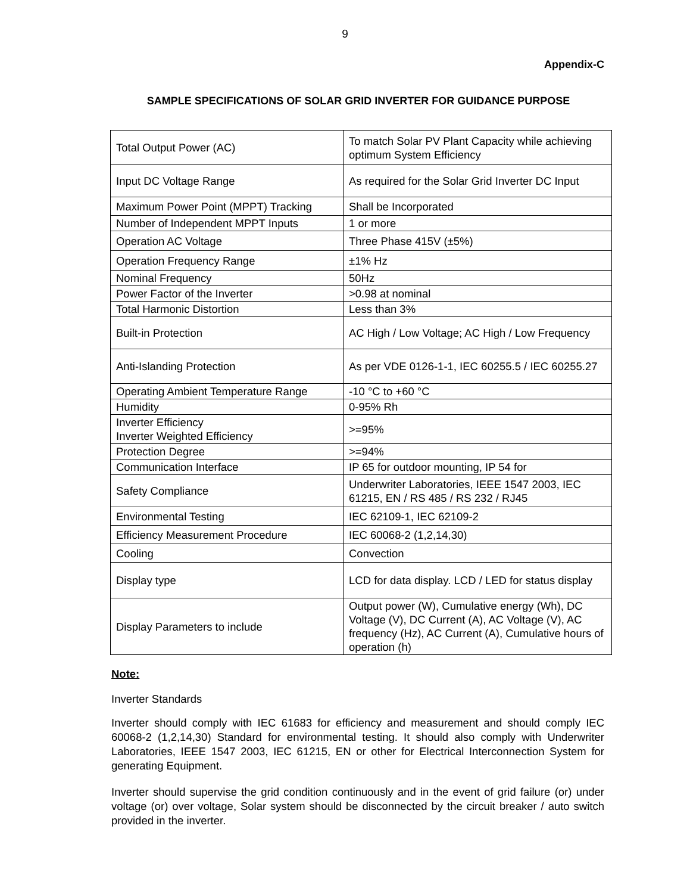9
Appendix-C
SAMPLE SPECIFICATIONS OF SOLAR GRID INVERTER FOR GUIDANCE PURPOSE
| Total Output Power (AC) | To match Solar PV Plant Capacity while achieving optimum System Efficiency |
| Input DC Voltage Range | As required for the Solar Grid Inverter DC Input |
| Maximum Power Point (MPPT) Tracking | Shall be Incorporated |
| Number of Independent MPPT Inputs | 1 or more |
| Operation AC Voltage | Three Phase 415V (±5%) |
| Operation Frequency Range | ±1% Hz |
| Nominal Frequency | 50Hz |
| Power Factor of the Inverter | >0.98 at nominal |
| Total Harmonic Distortion | Less than 3% |
| Built-in Protection | AC High / Low Voltage; AC High / Low Frequency |
| Anti-Islanding Protection | As per VDE 0126-1-1, IEC 60255.5 / IEC 60255.27 |
| Operating Ambient Temperature Range | -10 °C to +60 °C |
| Humidity | 0-95% Rh |
| Inverter Efficiency Inverter Weighted Efficiency | >=95% |
| Protection Degree | >=94% |
| Communication Interface | IP 65 for outdoor mounting, IP 54 for |
| Safety Compliance | Underwriter Laboratories, IEEE 1547 2003, IEC 61215, EN / RS 485 / RS 232 / RJ45 |
| Environmental Testing | IEC 62109-1, IEC 62109-2 |
| Efficiency Measurement Procedure | IEC 60068-2 (1,2,14,30) |
| Cooling | Convection |
| Display type | LCD for data display. LCD / LED for status display |
| Display Parameters to include | Output power (W), Cumulative energy (Wh), DC Voltage (V), DC Current (A), AC Voltage (V), AC frequency (Hz), AC Current (A), Cumulative hours of operation (h) |
Note:
Inverter Standards
Inverter should comply with IEC 61683 for efficiency and measurement and should comply IEC 60068-2 (1,2,14,30) Standard for environmental testing. It should also comply with Underwriter Laboratories, IEEE 1547 2003, IEC 61215, EN or other for Electrical Interconnection System for generating Equipment.
Inverter should supervise the grid condition continuously and in the event of grid failure (or) under voltage (or) over voltage, Solar system should be disconnected by the circuit breaker / auto switch provided in the inverter.